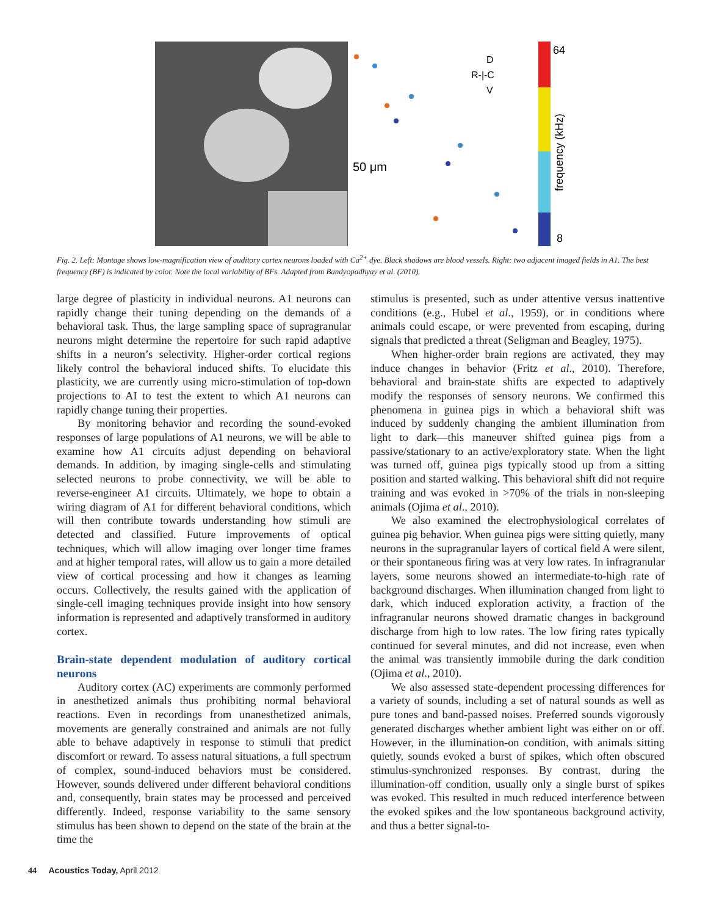50 μm
R-|-C
D
V
64
frequency (kHz)
8
Fig. 2. Left: Montage shows low-magnification view of auditory cortex neurons loaded with Ca<sup>2+</sup> dye. Black shadows are blood vessels. Right: two adjacent imaged fields in A1. The best frequency (BF) is indicated by color. Note the local variability of BFs. Adapted from Bandyopadhyay et al. (2010).
large degree of plasticity in individual neurons. A1 neurons can rapidly change their tuning depending on the demands of a behavioral task. Thus, the large sampling space of supragranular neurons might determine the repertoire for such rapid adaptive shifts in a neuron’s selectivity. Higher-order cortical regions likely control the behavioral induced shifts. To elucidate this plasticity, we are currently using micro-stimulation of top-down projections to AI to test the extent to which A1 neurons can rapidly change tuning their properties.
By monitoring behavior and recording the sound-evoked responses of large populations of A1 neurons, we will be able to examine how A1 circuits adjust depending on behavioral demands. In addition, by imaging single-cells and stimulating selected neurons to probe connectivity, we will be able to reverse-engineer A1 circuits. Ultimately, we hope to obtain a wiring diagram of A1 for different behavioral conditions, which will then contribute towards understanding how stimuli are detected and classified. Future improvements of optical techniques, which will allow imaging over longer time frames and at higher temporal rates, will allow us to gain a more detailed view of cortical processing and how it changes as learning occurs. Collectively, the results gained with the application of single-cell imaging techniques provide insight into how sensory information is represented and adaptively transformed in auditory cortex.
Brain-state dependent modulation of auditory cortical neurons
Auditory cortex (AC) experiments are commonly performed in anesthetized animals thus prohibiting normal behavioral reactions. Even in recordings from unanesthetized animals, movements are generally constrained and animals are not fully able to behave adaptively in response to stimuli that predict discomfort or reward. To assess natural situations, a full spectrum of complex, sound-induced behaviors must be considered. However, sounds delivered under different behavioral conditions and, consequently, brain states may be processed and perceived differently. Indeed, response variability to the same sensory stimulus has been shown to depend on the state of the brain at the time the
stimulus is presented, such as under attentive versus inattentive conditions (e.g., Hubel et al., 1959), or in conditions where animals could escape, or were prevented from escaping, during signals that predicted a threat (Seligman and Beagley, 1975).
When higher-order brain regions are activated, they may induce changes in behavior (Fritz et al., 2010). Therefore, behavioral and brain-state shifts are expected to adaptively modify the responses of sensory neurons. We confirmed this phenomena in guinea pigs in which a behavioral shift was induced by suddenly changing the ambient illumination from light to dark—this maneuver shifted guinea pigs from a passive/stationary to an active/exploratory state. When the light was turned off, guinea pigs typically stood up from a sitting position and started walking. This behavioral shift did not require training and was evoked in >70% of the trials in non-sleeping animals (Ojima et al., 2010).
We also examined the electrophysiological correlates of guinea pig behavior. When guinea pigs were sitting quietly, many neurons in the supragranular layers of cortical field A were silent, or their spontaneous firing was at very low rates. In infragranular layers, some neurons showed an intermediate-to-high rate of background discharges. When illumination changed from light to dark, which induced exploration activity, a fraction of the infragranular neurons showed dramatic changes in background discharge from high to low rates. The low firing rates typically continued for several minutes, and did not increase, even when the animal was transiently immobile during the dark condition (Ojima et al., 2010).
We also assessed state-dependent processing differences for a variety of sounds, including a set of natural sounds as well as pure tones and band-passed noises. Preferred sounds vigorously generated discharges whether ambient light was either on or off. However, in the illumination-on condition, with animals sitting quietly, sounds evoked a burst of spikes, which often obscured stimulus-synchronized responses. By contrast, during the illumination-off condition, usually only a single burst of spikes was evoked. This resulted in much reduced interference between the evoked spikes and the low spontaneous background activity, and thus a better signal-to-
44 Acoustics Today, April 2012